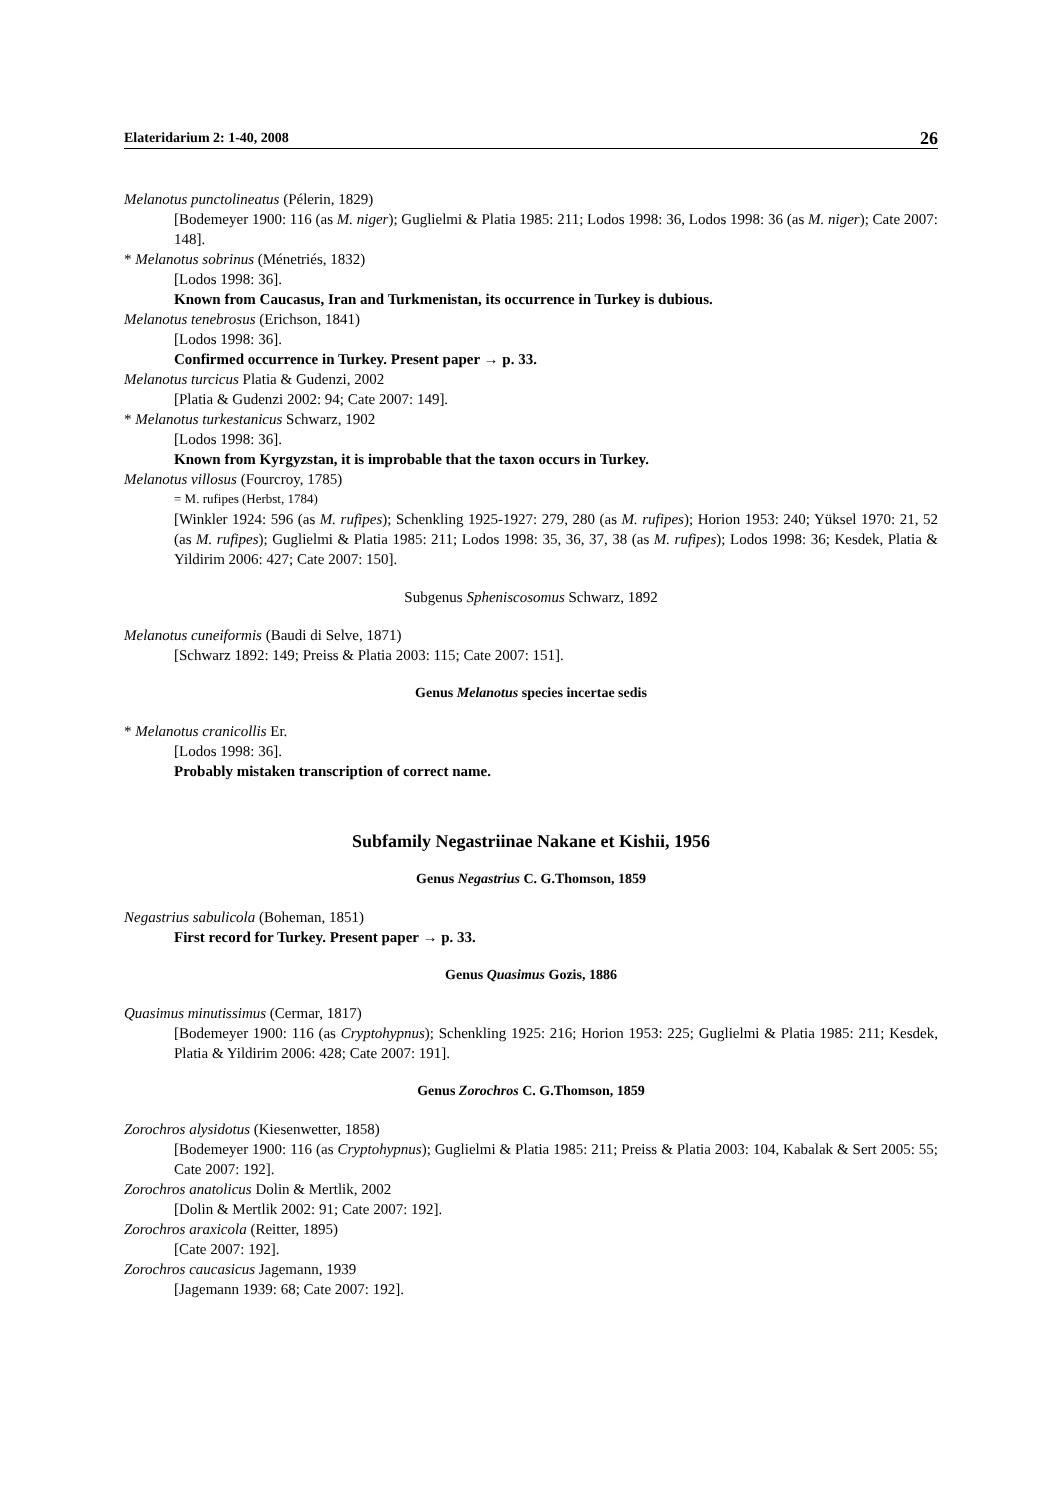Elateridarium 2: 1-40, 2008 26
Melanotus punctolineatus (Pélerin, 1829)
[Bodemeyer 1900: 116 (as M. niger); Guglielmi & Platia 1985: 211; Lodos 1998: 36, Lodos 1998: 36 (as M. niger); Cate 2007: 148].
* Melanotus sobrinus (Ménetriés, 1832)
[Lodos 1998: 36].
Known from Caucasus, Iran and Turkmenistan, its occurrence in Turkey is dubious.
Melanotus tenebrosus (Erichson, 1841)
[Lodos 1998: 36].
Confirmed occurrence in Turkey. Present paper → p. 33.
Melanotus turcicus Platia & Gudenzi, 2002
[Platia & Gudenzi 2002: 94; Cate 2007: 149].
* Melanotus turkestanicus Schwarz, 1902
[Lodos 1998: 36].
Known from Kyrgyzstan, it is improbable that the taxon occurs in Turkey.
Melanotus villosus (Fourcroy, 1785)
= M. rufipes (Herbst, 1784)
[Winkler 1924: 596 (as M. rufipes); Schenkling 1925-1927: 279, 280 (as M. rufipes); Horion 1953: 240; Yüksel 1970: 21, 52 (as M. rufipes); Guglielmi & Platia 1985: 211; Lodos 1998: 35, 36, 37, 38 (as M. rufipes); Lodos 1998: 36; Kesdek, Platia & Yildirim 2006: 427; Cate 2007: 150].
Subgenus Spheniscosomus Schwarz, 1892
Melanotus cuneiformis (Baudi di Selve, 1871)
[Schwarz 1892: 149; Preiss & Platia 2003: 115; Cate 2007: 151].
Genus Melanotus species incertae sedis
* Melanotus cranicollis Er.
[Lodos 1998: 36].
Probably mistaken transcription of correct name.
Subfamily Negastriinae Nakane et Kishii, 1956
Genus Negastrius C. G.Thomson, 1859
Negastrius sabulicola (Boheman, 1851)
First record for Turkey. Present paper → p. 33.
Genus Quasimus Gozis, 1886
Quasimus minutissimus (Cermar, 1817)
[Bodemeyer 1900: 116 (as Cryptohypnus); Schenkling 1925: 216; Horion 1953: 225; Guglielmi & Platia 1985: 211; Kesdek, Platia & Yildirim 2006: 428; Cate 2007: 191].
Genus Zorochros C. G.Thomson, 1859
Zorochros alysidotus (Kiesenwetter, 1858)
[Bodemeyer 1900: 116 (as Cryptohypnus); Guglielmi & Platia 1985: 211; Preiss & Platia 2003: 104, Kabalak & Sert 2005: 55; Cate 2007: 192].
Zorochros anatolicus Dolin & Mertlik, 2002
[Dolin & Mertlik 2002: 91; Cate 2007: 192].
Zorochros araxicola (Reitter, 1895)
[Cate 2007: 192].
Zorochros caucasicus Jagemann, 1939
[Jagemann 1939: 68; Cate 2007: 192].